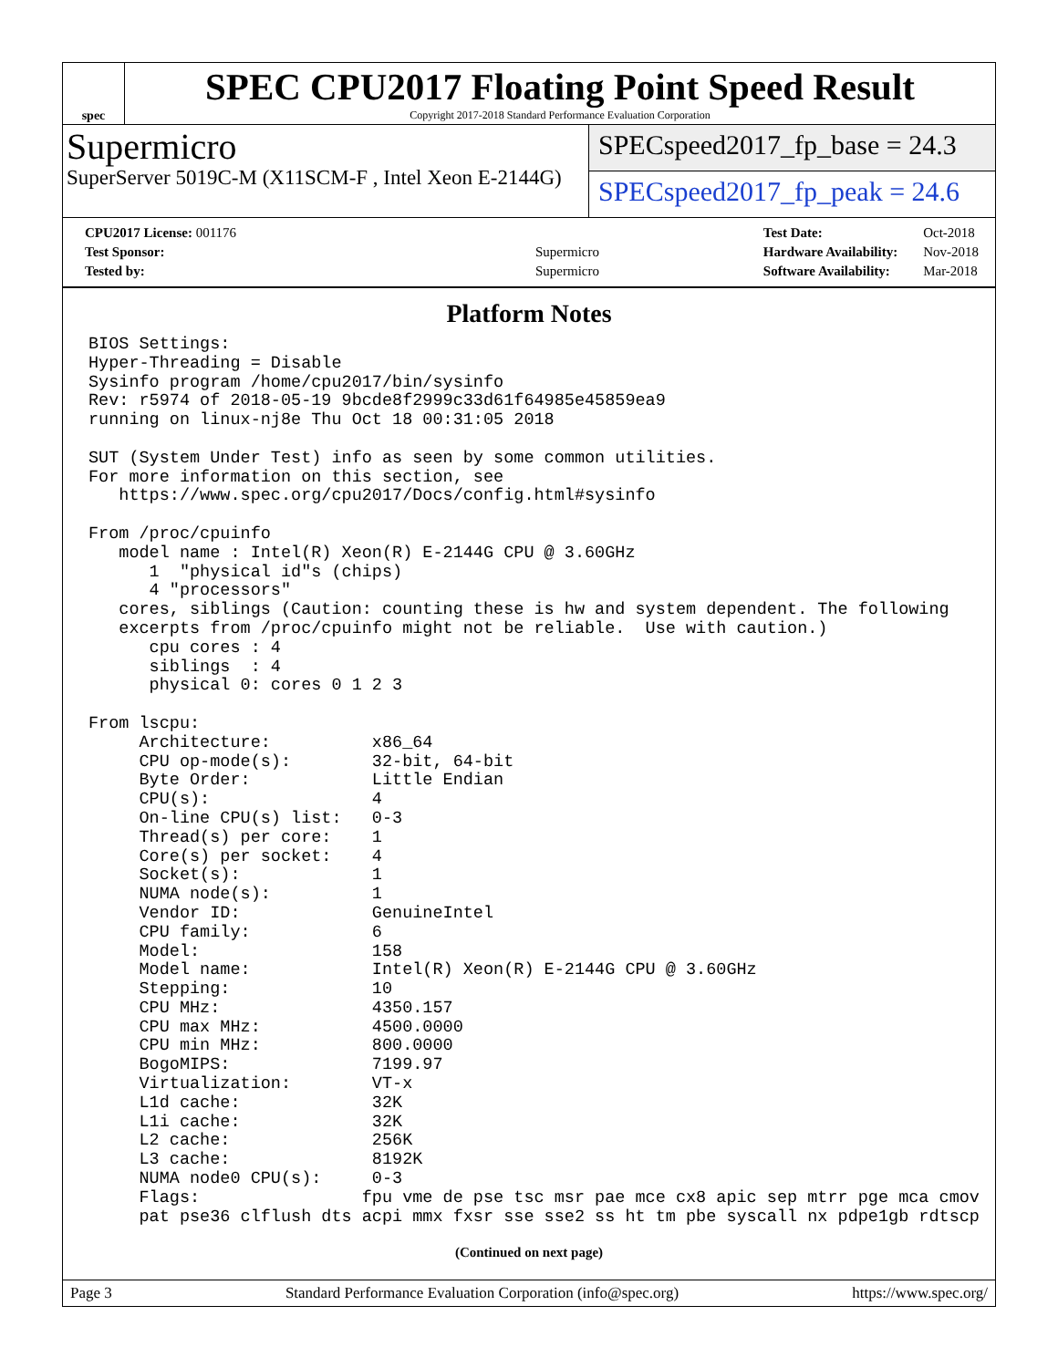spec
SPEC CPU2017 Floating Point Speed Result
Copyright 2017-2018 Standard Performance Evaluation Corporation
Supermicro
SuperServer 5019C-M (X11SCM-F , Intel Xeon E-2144G)
SPECspeed2017_fp_base = 24.3
SPECspeed2017_fp_peak = 24.6
| CPU2017 License: 001176 | |
| Test Sponsor: | Supermicro |
| Tested by: | Supermicro |
| Test Date: | Oct-2018 |
| Hardware Availability: | Nov-2018 |
| Software Availability: | Mar-2018 |
Platform Notes
BIOS Settings:
Hyper-Threading = Disable
Sysinfo program /home/cpu2017/bin/sysinfo
Rev: r5974 of 2018-05-19 9bcde8f2999c33d61f64985e45859ea9
running on linux-nj8e Thu Oct 18 00:31:05 2018

SUT (System Under Test) info as seen by some common utilities.
For more information on this section, see
   https://www.spec.org/cpu2017/Docs/config.html#sysinfo

From /proc/cpuinfo
   model name : Intel(R) Xeon(R) E-2144G CPU @ 3.60GHz
      1  "physical id"s (chips)
      4 "processors"
   cores, siblings (Caution: counting these is hw and system dependent. The following
   excerpts from /proc/cpuinfo might not be reliable.  Use with caution.)
      cpu cores : 4
      siblings  : 4
      physical 0: cores 0 1 2 3

From lscpu:
     Architecture:          x86_64
     CPU op-mode(s):        32-bit, 64-bit
     Byte Order:            Little Endian
     CPU(s):                4
     On-line CPU(s) list:   0-3
     Thread(s) per core:    1
     Core(s) per socket:    4
     Socket(s):             1
     NUMA node(s):          1
     Vendor ID:             GenuineIntel
     CPU family:            6
     Model:                 158
     Model name:            Intel(R) Xeon(R) E-2144G CPU @ 3.60GHz
     Stepping:              10
     CPU MHz:               4350.157
     CPU max MHz:           4500.0000
     CPU min MHz:           800.0000
     BogoMIPS:              7199.97
     Virtualization:        VT-x
     L1d cache:             32K
     L1i cache:             32K
     L2 cache:              256K
     L3 cache:              8192K
     NUMA node0 CPU(s):     0-3
     Flags:                fpu vme de pse tsc msr pae mce cx8 apic sep mtrr pge mca cmov
     pat pse36 clflush dts acpi mmx fxsr sse sse2 ss ht tm pbe syscall nx pdpe1gb rdtscp
(Continued on next page)
Page 3 Standard Performance Evaluation Corporation (info@spec.org) https://www.spec.org/